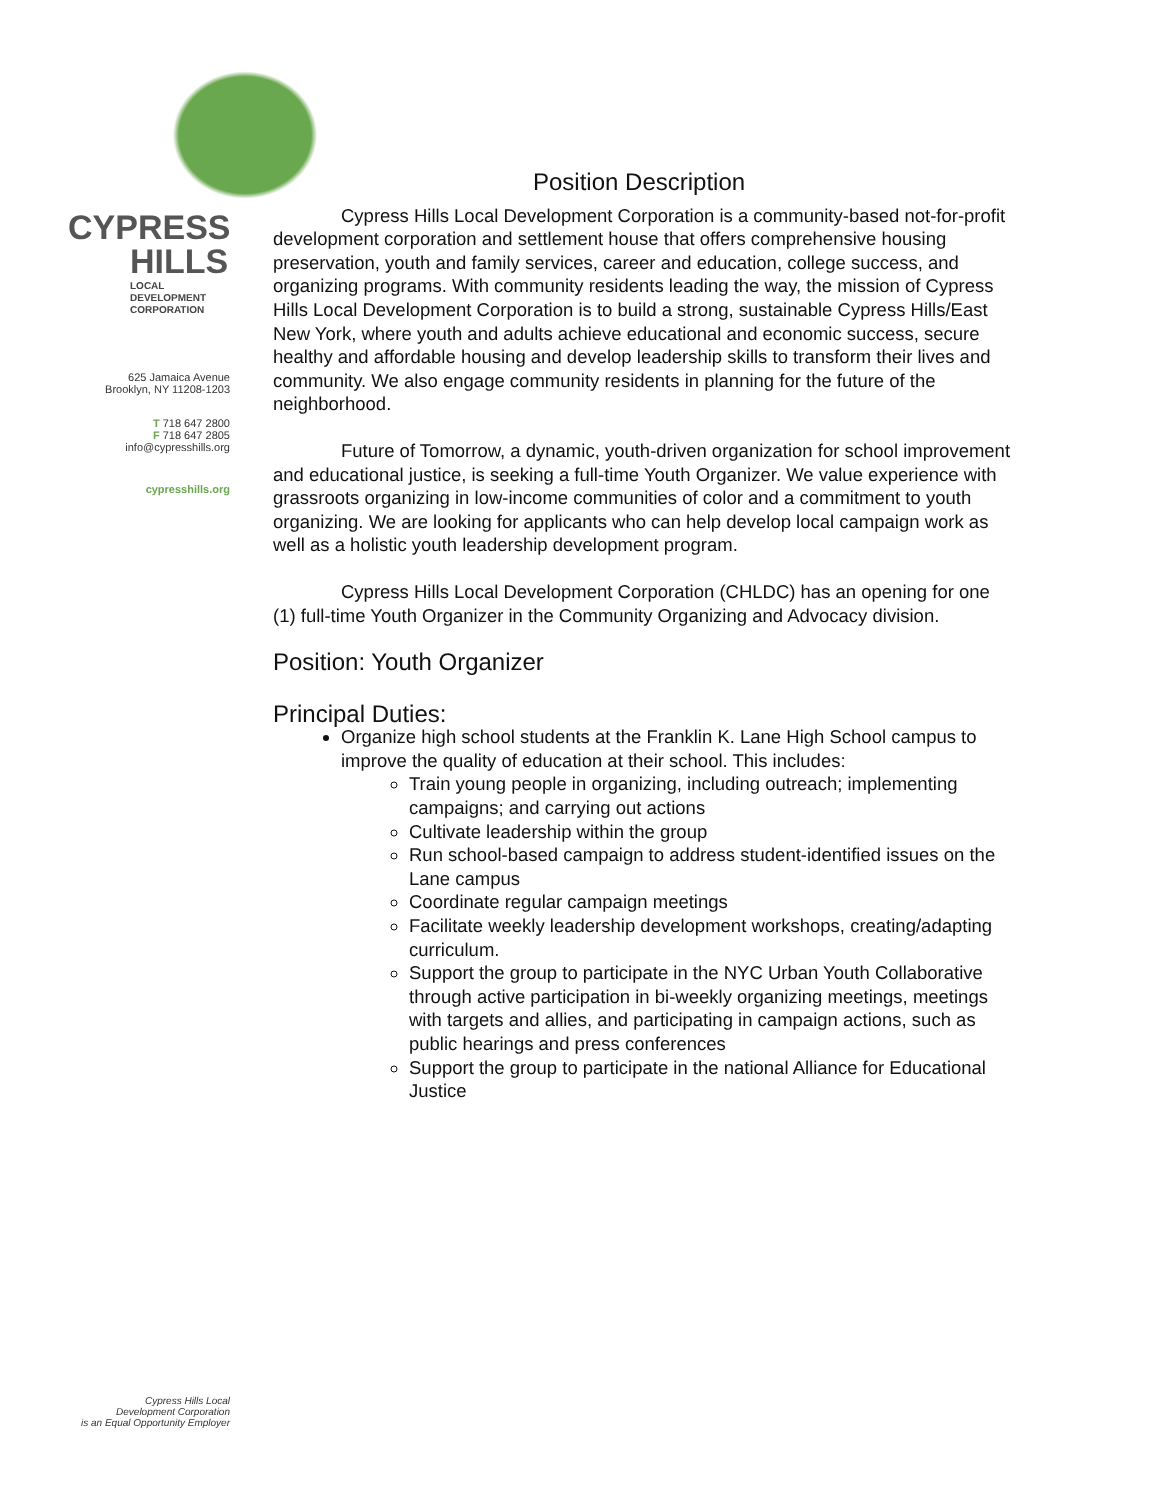CYPRESS
HILLS LOCAL
DEVELOPMENT
CORPORATION
625 Jamaica Avenue
Brooklyn, NY 11208-1203
T 718 647 2800
F 718 647 2805
info@cypresshills.org
cypresshills.org
Cypress Hills Local
Development Corporation
is an Equal Opportunity Employer
Position Description
Cypress Hills Local Development Corporation is a community-based not-for-profit development corporation and settlement house that offers comprehensive housing preservation, youth and family services, career and education, college success, and organizing programs. With community residents leading the way, the mission of Cypress Hills Local Development Corporation is to build a strong, sustainable Cypress Hills/East New York, where youth and adults achieve educational and economic success, secure healthy and affordable housing and develop leadership skills to transform their lives and community. We also engage community residents in planning for the future of the neighborhood.
Future of Tomorrow, a dynamic, youth-driven organization for school improvement and educational justice, is seeking a full-time Youth Organizer. We value experience with grassroots organizing in low-income communities of color and a commitment to youth organizing. We are looking for applicants who can help develop local campaign work as well as a holistic youth leadership development program.
Cypress Hills Local Development Corporation (CHLDC) has an opening for one (1) full-time Youth Organizer in the Community Organizing and Advocacy division.
Position: Youth Organizer
Principal Duties:
Organize high school students at the Franklin K. Lane High School campus to improve the quality of education at their school. This includes:
Train young people in organizing, including outreach; implementing campaigns; and carrying out actions
Cultivate leadership within the group
Run school-based campaign to address student-identified issues on the Lane campus
Coordinate regular campaign meetings
Facilitate weekly leadership development workshops, creating/adapting curriculum.
Support the group to participate in the NYC Urban Youth Collaborative through active participation in bi-weekly organizing meetings, meetings with targets and allies, and participating in campaign actions, such as public hearings and press conferences
Support the group to participate in the national Alliance for Educational Justice